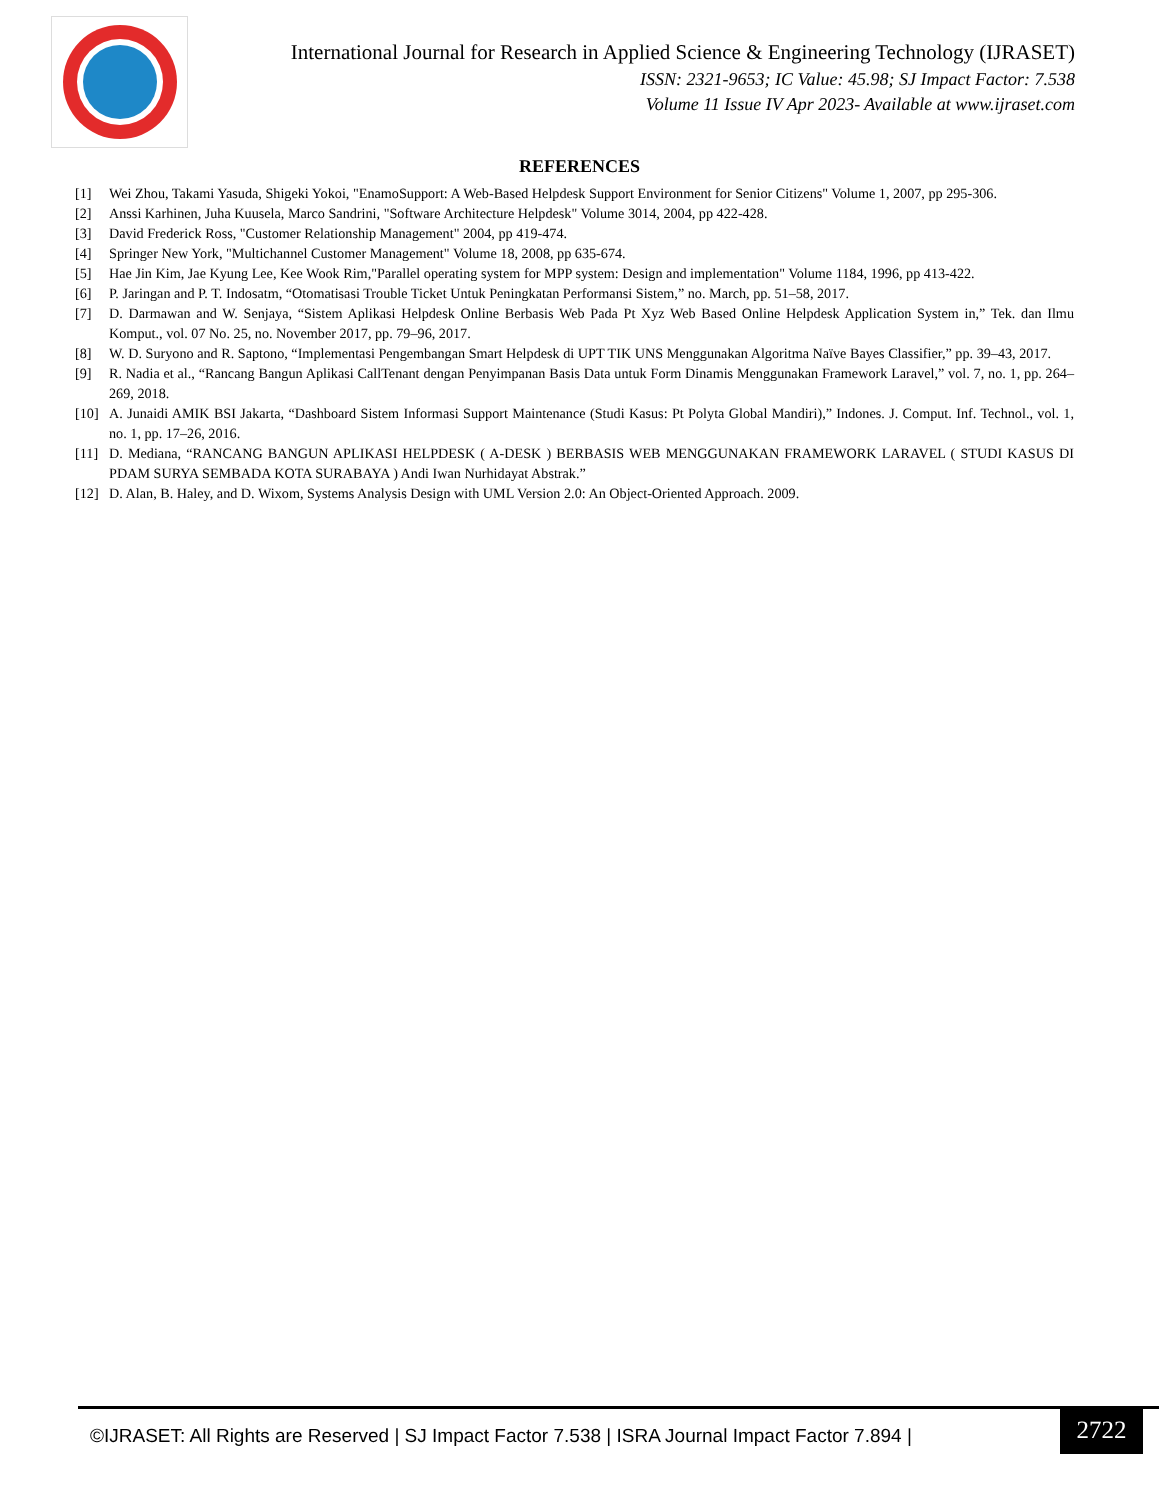International Journal for Research in Applied Science & Engineering Technology (IJRASET)
ISSN: 2321-9653; IC Value: 45.98; SJ Impact Factor: 7.538
Volume 11 Issue IV Apr 2023- Available at www.ijraset.com
REFERENCES
[1] Wei Zhou, Takami Yasuda, Shigeki Yokoi, "EnamoSupport: A Web-Based Helpdesk Support Environment for Senior Citizens" Volume 1, 2007, pp 295-306.
[2] Anssi Karhinen, Juha Kuusela, Marco Sandrini, "Software Architecture Helpdesk" Volume 3014, 2004, pp 422-428.
[3] David Frederick Ross, "Customer Relationship Management" 2004, pp 419-474.
[4] Springer New York, "Multichannel Customer Management" Volume 18, 2008, pp 635-674.
[5] Hae Jin Kim, Jae Kyung Lee, Kee Wook Rim,"Parallel operating system for MPP system: Design and implementation" Volume 1184, 1996, pp 413-422.
[6] P. Jaringan and P. T. Indosatm, “Otomatisasi Trouble Ticket Untuk Peningkatan Performansi Sistem,” no. March, pp. 51–58, 2017.
[7] D. Darmawan and W. Senjaya, “Sistem Aplikasi Helpdesk Online Berbasis Web Pada Pt Xyz Web Based Online Helpdesk Application System in,” Tek. dan Ilmu Komput., vol. 07 No. 25, no. November 2017, pp. 79–96, 2017.
[8] W. D. Suryono and R. Saptono, “Implementasi Pengembangan Smart Helpdesk di UPT TIK UNS Menggunakan Algoritma Naïve Bayes Classifier,” pp. 39–43, 2017.
[9] R. Nadia et al., “Rancang Bangun Aplikasi CallTenant dengan Penyimpanan Basis Data untuk Form Dinamis Menggunakan Framework Laravel,” vol. 7, no. 1, pp. 264–269, 2018.
[10] A. Junaidi AMIK BSI Jakarta, “Dashboard Sistem Informasi Support Maintenance (Studi Kasus: Pt Polyta Global Mandiri),” Indones. J. Comput. Inf. Technol., vol. 1, no. 1, pp. 17–26, 2016.
[11] D. Mediana, “RANCANG BANGUN APLIKASI HELPDESK ( A-DESK ) BERBASIS WEB MENGGUNAKAN FRAMEWORK LARAVEL ( STUDI KASUS DI PDAM SURYA SEMBADA KOTA SURABAYA ) Andi Iwan Nurhidayat Abstrak.”
[12] D. Alan, B. Haley, and D. Wixom, Systems Analysis Design with UML Version 2.0: An Object-Oriented Approach. 2009.
©IJRASET: All Rights are Reserved | SJ Impact Factor 7.538 | ISRA Journal Impact Factor 7.894 |
2722